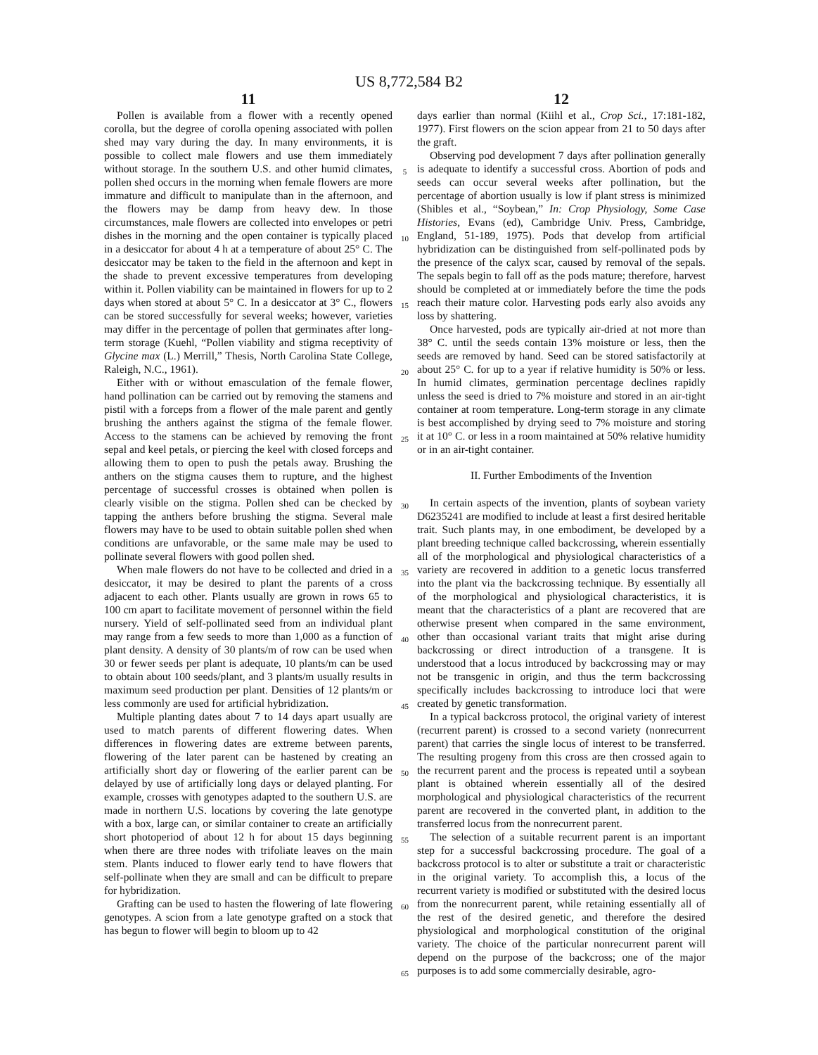US 8,772,584 B2
11
Pollen is available from a flower with a recently opened corolla, but the degree of corolla opening associated with pollen shed may vary during the day. In many environments, it is possible to collect male flowers and use them immediately without storage. In the southern U.S. and other humid climates, pollen shed occurs in the morning when female flowers are more immature and difficult to manipulate than in the afternoon, and the flowers may be damp from heavy dew. In those circumstances, male flowers are collected into envelopes or petri dishes in the morning and the open container is typically placed in a desiccator for about 4 h at a temperature of about 25° C. The desiccator may be taken to the field in the afternoon and kept in the shade to prevent excessive temperatures from developing within it. Pollen viability can be maintained in flowers for up to 2 days when stored at about 5° C. In a desiccator at 3° C., flowers can be stored successfully for several weeks; however, varieties may differ in the percentage of pollen that germinates after long-term storage (Kuehl, “Pollen viability and stigma receptivity of Glycine max (L.) Merrill,” Thesis, North Carolina State College, Raleigh, N.C., 1961).
Either with or without emasculation of the female flower, hand pollination can be carried out by removing the stamens and pistil with a forceps from a flower of the male parent and gently brushing the anthers against the stigma of the female flower. Access to the stamens can be achieved by removing the front sepal and keel petals, or piercing the keel with closed forceps and allowing them to open to push the petals away. Brushing the anthers on the stigma causes them to rupture, and the highest percentage of successful crosses is obtained when pollen is clearly visible on the stigma. Pollen shed can be checked by tapping the anthers before brushing the stigma. Several male flowers may have to be used to obtain suitable pollen shed when conditions are unfavorable, or the same male may be used to pollinate several flowers with good pollen shed.
When male flowers do not have to be collected and dried in a desiccator, it may be desired to plant the parents of a cross adjacent to each other. Plants usually are grown in rows 65 to 100 cm apart to facilitate movement of personnel within the field nursery. Yield of self-pollinated seed from an individual plant may range from a few seeds to more than 1,000 as a function of plant density. A density of 30 plants/m of row can be used when 30 or fewer seeds per plant is adequate, 10 plants/m can be used to obtain about 100 seeds/plant, and 3 plants/m usually results in maximum seed production per plant. Densities of 12 plants/m or less commonly are used for artificial hybridization.
Multiple planting dates about 7 to 14 days apart usually are used to match parents of different flowering dates. When differences in flowering dates are extreme between parents, flowering of the later parent can be hastened by creating an artificially short day or flowering of the earlier parent can be delayed by use of artificially long days or delayed planting. For example, crosses with genotypes adapted to the southern U.S. are made in northern U.S. locations by covering the late genotype with a box, large can, or similar container to create an artificially short photoperiod of about 12 h for about 15 days beginning when there are three nodes with trifoliate leaves on the main stem. Plants induced to flower early tend to have flowers that self-pollinate when they are small and can be difficult to prepare for hybridization.
Grafting can be used to hasten the flowering of late flowering genotypes. A scion from a late genotype grafted on a stock that has begun to flower will begin to bloom up to 42
5
10
15
20
25
30
35
40
45
50
55
60
65
12
days earlier than normal (Kiihl et al., Crop Sci., 17:181-182, 1977). First flowers on the scion appear from 21 to 50 days after the graft.
Observing pod development 7 days after pollination generally is adequate to identify a successful cross. Abortion of pods and seeds can occur several weeks after pollination, but the percentage of abortion usually is low if plant stress is minimized (Shibles et al., “Soybean,” In: Crop Physiology, Some Case Histories, Evans (ed), Cambridge Univ. Press, Cambridge, England, 51-189, 1975). Pods that develop from artificial hybridization can be distinguished from self-pollinated pods by the presence of the calyx scar, caused by removal of the sepals. The sepals begin to fall off as the pods mature; therefore, harvest should be completed at or immediately before the time the pods reach their mature color. Harvesting pods early also avoids any loss by shattering.
Once harvested, pods are typically air-dried at not more than 38° C. until the seeds contain 13% moisture or less, then the seeds are removed by hand. Seed can be stored satisfactorily at about 25° C. for up to a year if relative humidity is 50% or less. In humid climates, germination percentage declines rapidly unless the seed is dried to 7% moisture and stored in an air-tight container at room temperature. Long-term storage in any climate is best accomplished by drying seed to 7% moisture and storing it at 10° C. or less in a room maintained at 50% relative humidity or in an air-tight container.
II. Further Embodiments of the Invention
In certain aspects of the invention, plants of soybean variety D6235241 are modified to include at least a first desired heritable trait. Such plants may, in one embodiment, be developed by a plant breeding technique called backcrossing, wherein essentially all of the morphological and physiological characteristics of a variety are recovered in addition to a genetic locus transferred into the plant via the backcrossing technique. By essentially all of the morphological and physiological characteristics, it is meant that the characteristics of a plant are recovered that are otherwise present when compared in the same environment, other than occasional variant traits that might arise during backcrossing or direct introduction of a transgene. It is understood that a locus introduced by backcrossing may or may not be transgenic in origin, and thus the term backcrossing specifically includes backcrossing to introduce loci that were created by genetic transformation.
In a typical backcross protocol, the original variety of interest (recurrent parent) is crossed to a second variety (nonrecurrent parent) that carries the single locus of interest to be transferred. The resulting progeny from this cross are then crossed again to the recurrent parent and the process is repeated until a soybean plant is obtained wherein essentially all of the desired morphological and physiological characteristics of the recurrent parent are recovered in the converted plant, in addition to the transferred locus from the nonrecurrent parent.
The selection of a suitable recurrent parent is an important step for a successful backcrossing procedure. The goal of a backcross protocol is to alter or substitute a trait or characteristic in the original variety. To accomplish this, a locus of the recurrent variety is modified or substituted with the desired locus from the nonrecurrent parent, while retaining essentially all of the rest of the desired genetic, and therefore the desired physiological and morphological constitution of the original variety. The choice of the particular nonrecurrent parent will depend on the purpose of the backcross; one of the major purposes is to add some commercially desirable, agro-